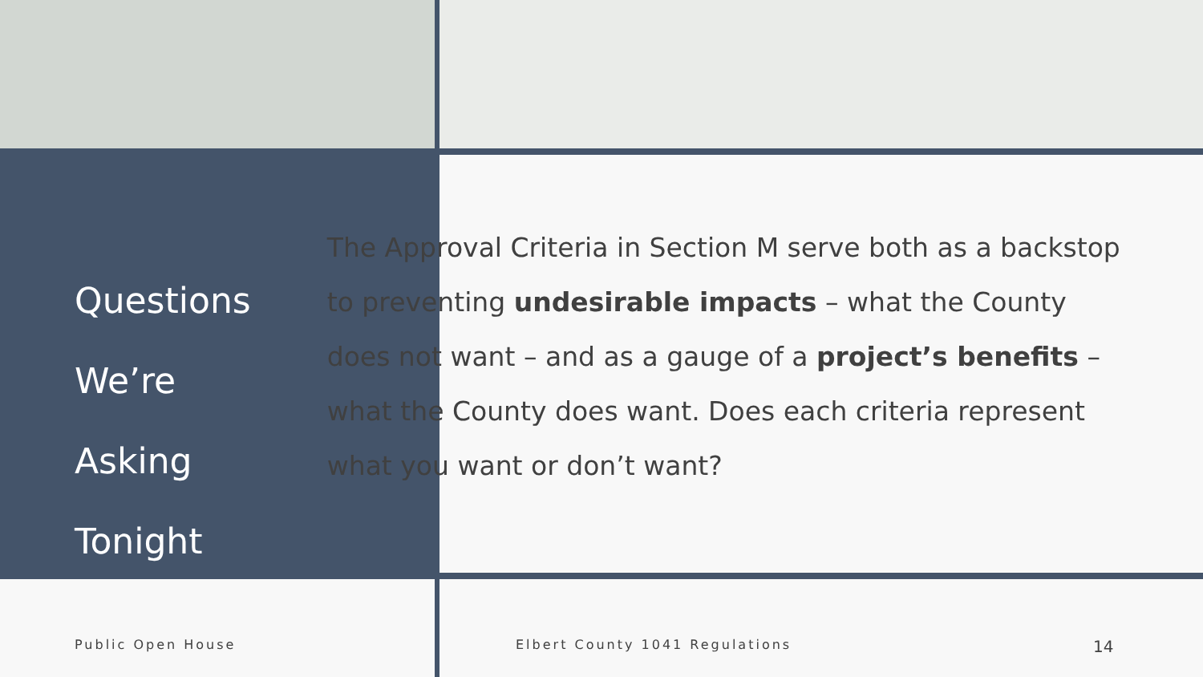Questions
We’re Asking
Tonight
The Approval Criteria in Section M serve both as a backstop to preventing undesirable impacts – what the County does not want – and as a gauge of a project’s benefits – what the County does want. Does each criteria represent what you want or don’t want?
Public Open House Elbert County 1041 Regulations
14